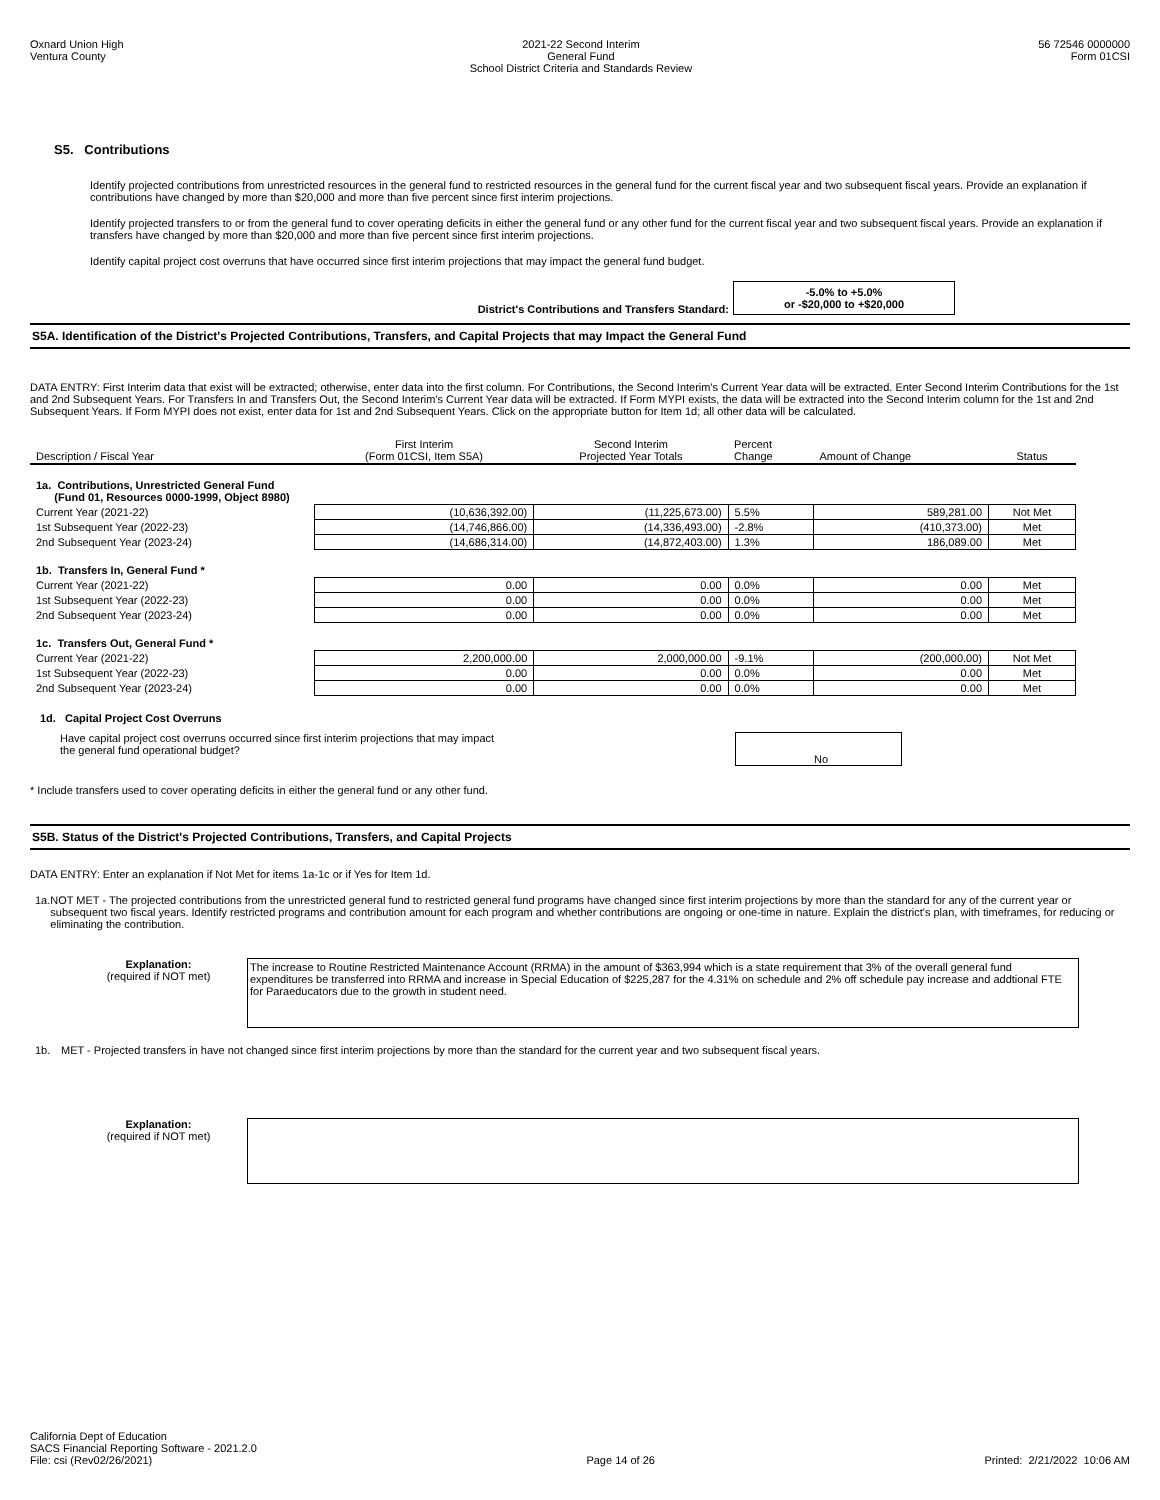Oxnard Union High
Ventura County
2021-22 Second Interim
General Fund
School District Criteria and Standards Review
56 72546 0000000
Form 01CSI
S5. Contributions
Identify projected contributions from unrestricted resources in the general fund to restricted resources in the general fund for the current fiscal year and two subsequent fiscal years. Provide an explanation if contributions have changed by more than $20,000 and more than five percent since first interim projections.
Identify projected transfers to or from the general fund to cover operating deficits in either the general fund or any other fund for the current fiscal year and two subsequent fiscal years. Provide an explanation if transfers have changed by more than $20,000 and more than five percent since first interim projections.
Identify capital project cost overruns that have occurred since first interim projections that may impact the general fund budget.
District's Contributions and Transfers Standard:
-5.0% to +5.0%
or -$20,000 to +$20,000
S5A. Identification of the District's Projected Contributions, Transfers, and Capital Projects that may Impact the General Fund
DATA ENTRY: First Interim data that exist will be extracted; otherwise, enter data into the first column. For Contributions, the Second Interim's Current Year data will be extracted. Enter Second Interim Contributions for the 1st and 2nd Subsequent Years. For Transfers In and Transfers Out, the Second Interim's Current Year data will be extracted. If Form MYPI exists, the data will be extracted into the Second Interim column for the 1st and 2nd Subsequent Years. If Form MYPI does not exist, enter data for 1st and 2nd Subsequent Years. Click on the appropriate button for Item 1d; all other data will be calculated.
| Description / Fiscal Year | First Interim (Form 01CSI, Item S5A) | Second Interim Projected Year Totals | Percent Change | Amount of Change | Status |
| --- | --- | --- | --- | --- | --- |
| 1a. Contributions, Unrestricted General Fund (Fund 01, Resources 0000-1999, Object 8980) | | | | | |
| Current Year (2021-22) | (10,636,392.00) | (11,225,673.00) | 5.5% | 589,281.00 | Not Met |
| 1st Subsequent Year (2022-23) | (14,746,866.00) | (14,336,493.00) | -2.8% | (410,373.00) | Met |
| 2nd Subsequent Year (2023-24) | (14,686,314.00) | (14,872,403.00) | 1.3% | 186,089.00 | Met |
| 1b. Transfers In, General Fund * | | | | | |
| Current Year (2021-22) | 0.00 | 0.00 | 0.0% | 0.00 | Met |
| 1st Subsequent Year (2022-23) | 0.00 | 0.00 | 0.0% | 0.00 | Met |
| 2nd Subsequent Year (2023-24) | 0.00 | 0.00 | 0.0% | 0.00 | Met |
| 1c. Transfers Out, General Fund * | | | | | |
| Current Year (2021-22) | 2,200,000.00 | 2,000,000.00 | -9.1% | (200,000.00) | Not Met |
| 1st Subsequent Year (2022-23) | 0.00 | 0.00 | 0.0% | 0.00 | Met |
| 2nd Subsequent Year (2023-24) | 0.00 | 0.00 | 0.0% | 0.00 | Met |
1d. Capital Project Cost Overruns
Have capital project cost overruns occurred since first interim projections that may impact
the general fund operational budget?
No
* Include transfers used to cover operating deficits in either the general fund or any other fund.
S5B. Status of the District's Projected Contributions, Transfers, and Capital Projects
DATA ENTRY: Enter an explanation if Not Met for items 1a-1c or if Yes for Item 1d.
1a. NOT MET - The projected contributions from the unrestricted general fund to restricted general fund programs have changed since first interim projections by more than the standard for any of the current year or subsequent two fiscal years. Identify restricted programs and contribution amount for each program and whether contributions are ongoing or one-time in nature. Explain the district's plan, with timeframes, for reducing or eliminating the contribution.
Explanation:
(required if NOT met)
The increase to Routine Restricted Maintenance Account (RRMA) in the amount of $363,994 which is a state requirement that 3% of the overall general fund expenditures be transferred into RRMA and increase in Special Education of $225,287 for the 4.31% on schedule and 2% off schedule pay increase and addtional FTE for Paraeducators due to the growth in student need.
1b. MET - Projected transfers in have not changed since first interim projections by more than the standard for the current year and two subsequent fiscal years.
Explanation:
(required if NOT met)
California Dept of Education
SACS Financial Reporting Software - 2021.2.0
File: csi (Rev02/26/2021)
Page 14 of 26
Printed: 2/21/2022 10:06 AM